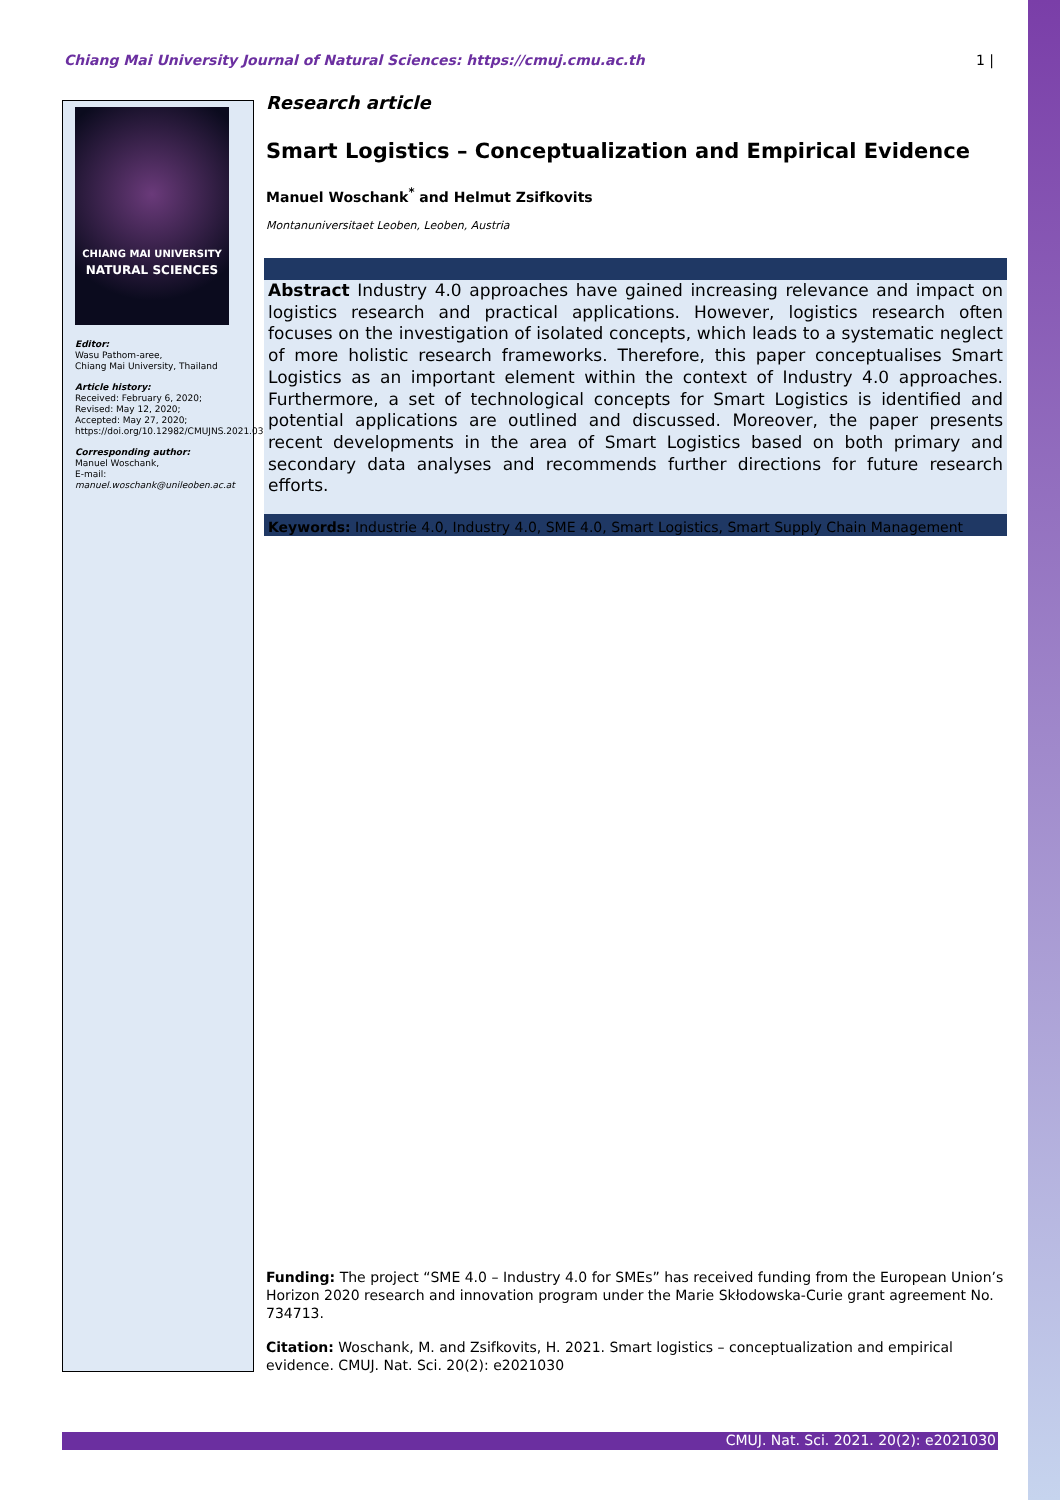Chiang Mai University Journal of Natural Sciences: https://cmuj.cmu.ac.th 1 |
CHIANG MAI UNIVERSITY
NATURAL SCIENCES
Editor:
Wasu Pathom-aree,
Chiang Mai University, Thailand
Article history:
Received: February 6, 2020;
Revised: May 12, 2020;
Accepted: May 27, 2020;
https://doi.org/10.12982/CMUJNS.2021.030
Corresponding author:
Manuel Woschank,
E-mail:
manuel.woschank@unileoben.ac.at
Research article
Smart Logistics – Conceptualization and Empirical Evidence
Manuel Woschank<sup>*</sup> and Helmut Zsifkovits
Montanuniversitaet Leoben, Leoben, Austria
Abstract Industry 4.0 approaches have gained increasing relevance and impact on logistics research and practical applications. However, logistics research often focuses on the investigation of isolated concepts, which leads to a systematic neglect of more holistic research frameworks. Therefore, this paper conceptualises Smart Logistics as an important element within the context of Industry 4.0 approaches. Furthermore, a set of technological concepts for Smart Logistics is identified and potential applications are outlined and discussed. Moreover, the paper presents recent developments in the area of Smart Logistics based on both primary and secondary data analyses and recommends further directions for future research efforts.
Keywords: Industrie 4.0, Industry 4.0, SME 4.0, Smart Logistics, Smart Supply Chain Management
Funding: The project “SME 4.0 – Industry 4.0 for SMEs” has received funding from the European Union’s Horizon 2020 research and innovation program under the Marie Skłodowska-Curie grant agreement No. 734713.
Citation: Woschank, M. and Zsifkovits, H. 2021. Smart logistics – conceptualization and empirical evidence. CMUJ. Nat. Sci. 20(2): e2021030
CMUJ. Nat. Sci. 2021. 20(2): e2021030